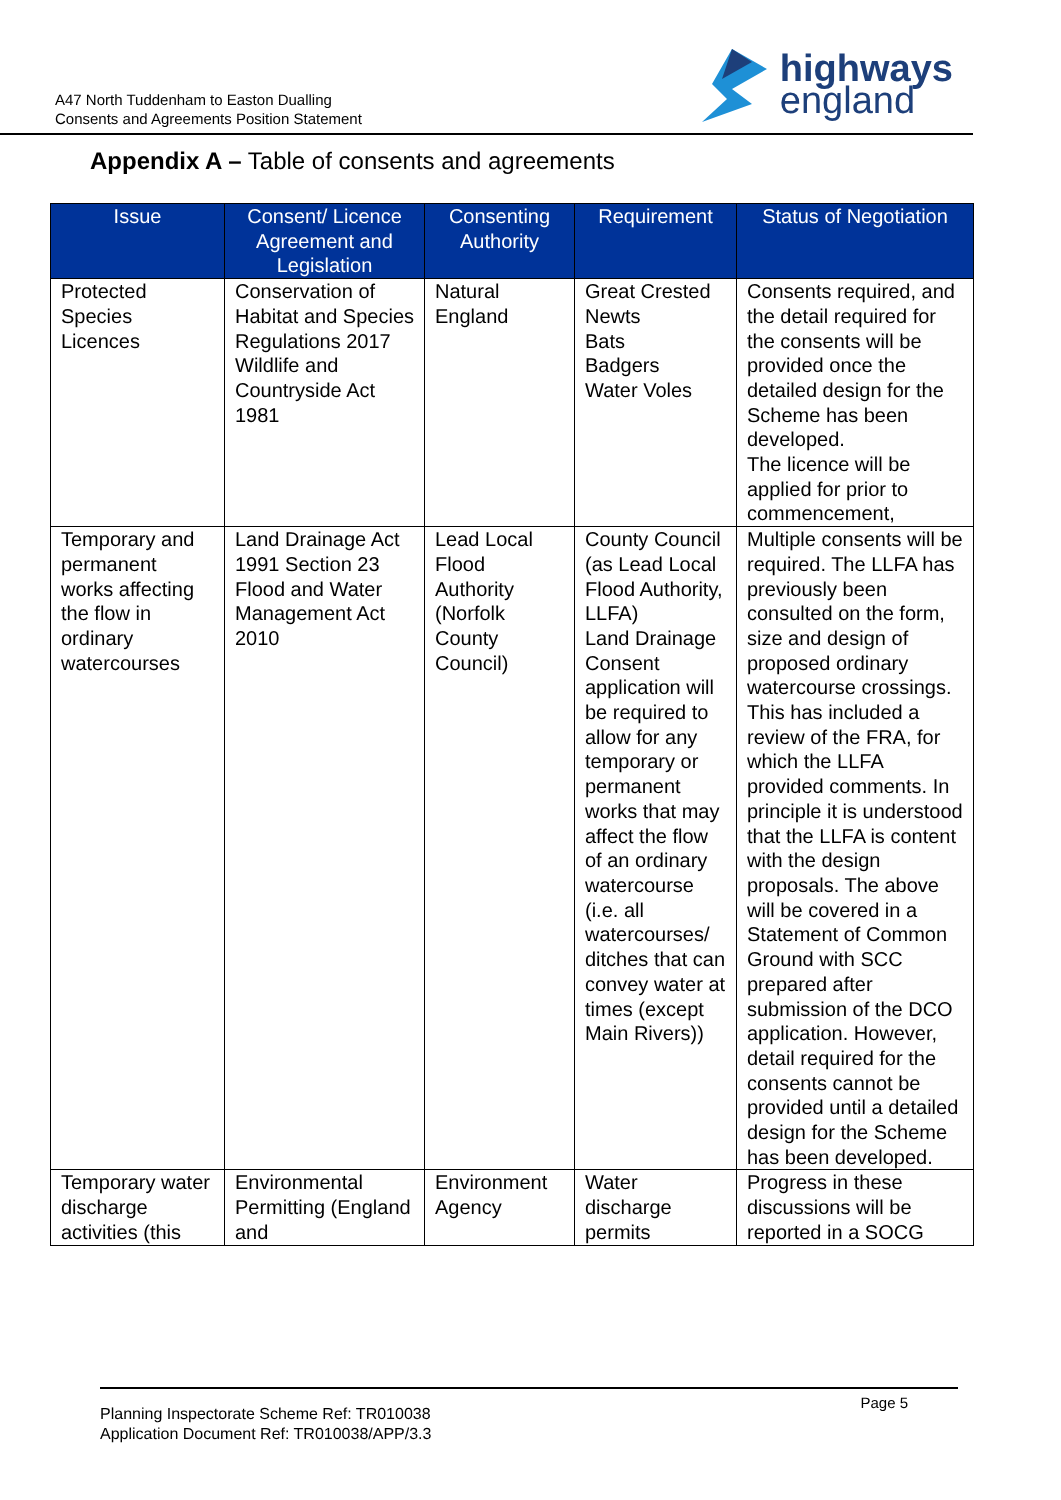A47 North Tuddenham to Easton Dualling
Consents and Agreements Position Statement
highways
england
Appendix A – Table of consents and agreements
| Issue | Consent/ Licence Agreement and Legislation | Consenting Authority | Requirement | Status of Negotiation |
| --- | --- | --- | --- | --- |
| Protected Species Licences | Conservation of Habitat and Species Regulations 2017 Wildlife and Countryside Act 1981 | Natural England | Great Crested Newts Bats Badgers Water Voles | Consents required, and the detail required for the consents will be provided once the detailed design for the Scheme has been developed. The licence will be applied for prior to commencement, |
| Temporary and permanent works affecting the flow in ordinary watercourses | Land Drainage Act 1991 Section 23 Flood and Water Management Act 2010 | Lead Local Flood Authority (Norfolk County Council) | County Council (as Lead Local Flood Authority, LLFA) Land Drainage Consent application will be required to allow for any temporary or permanent works that may affect the flow of an ordinary watercourse (i.e. all watercourses/ ditches that can convey water at times (except Main Rivers)) | Multiple consents will be required. The LLFA has previously been consulted on the form, size and design of proposed ordinary watercourse crossings. This has included a review of the FRA, for which the LLFA provided comments. In principle it is understood that the LLFA is content with the design proposals. The above will be covered in a Statement of Common Ground with SCC prepared after submission of the DCO application. However, detail required for the consents cannot be provided until a detailed design for the Scheme has been developed. |
| Temporary water discharge activities (this | Environmental Permitting (England and | Environment Agency | Water discharge permits | Progress in these discussions will be reported in a SOCG |
Planning Inspectorate Scheme Ref: TR010038
Application Document Ref: TR010038/APP/3.3
Page 5